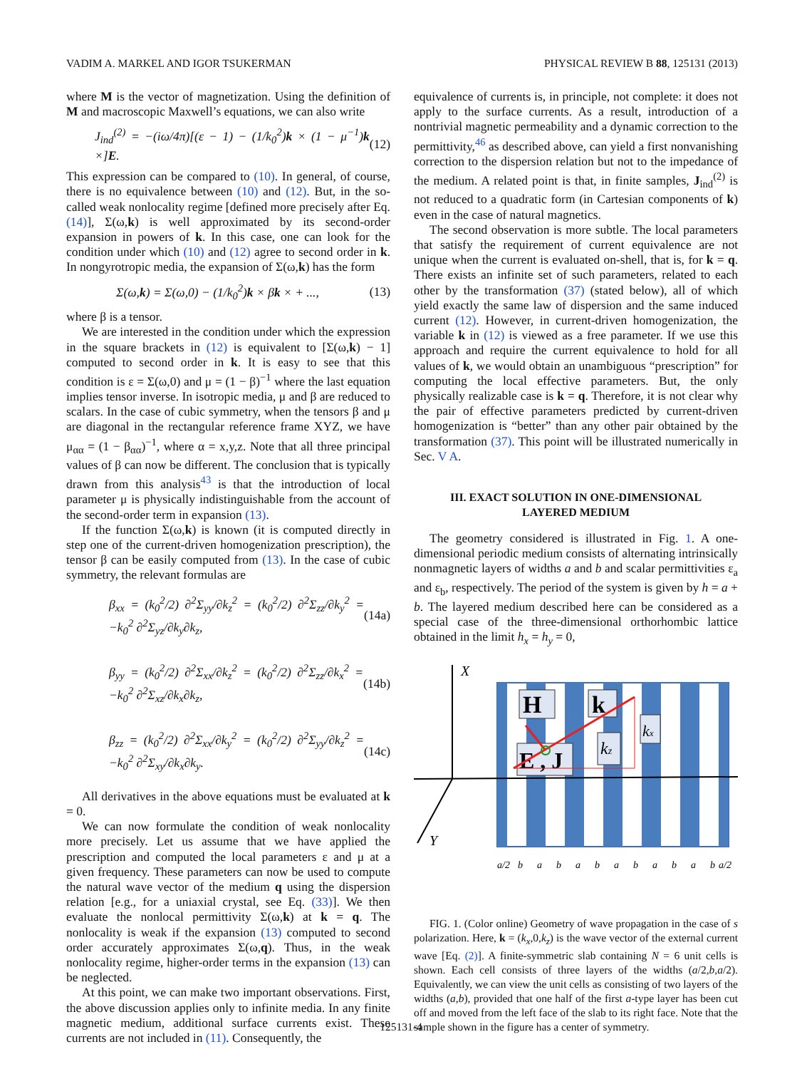VADIM A. MARKEL AND IGOR TSUKERMAN PHYSICAL REVIEW B 88, 125131 (2013)
where M is the vector of magnetization. Using the definition of M and macroscopic Maxwell’s equations, we can also write
J<sub>ind</sub><sup>(2)</sup> = −(iω/4π)[(ε − 1) − (1/k<sub>0</sub><sup>2</sup>)k × (1 − μ<sup>−1</sup>)k ×]E. (12)
This expression can be compared to (10). In general, of course, there is no equivalence between (10) and (12). But, in the so-called weak nonlocality regime [defined more precisely after Eq. (14)], Σ(ω,k) is well approximated by its second-order expansion in powers of k. In this case, one can look for the condition under which (10) and (12) agree to second order in k. In nongyrotropic media, the expansion of Σ(ω,k) has the form
Σ(ω,k) = Σ(ω,0) − (1/k<sub>0</sub><sup>2</sup>)k × βk × + ..., (13)
where β is a tensor.
We are interested in the condition under which the expression in the square brackets in (12) is equivalent to [Σ(ω,k) − 1] computed to second order in k. It is easy to see that this condition is ε = Σ(ω,0) and μ = (1 − β)<sup>−1</sup> where the last equation implies tensor inverse. In isotropic media, μ and β are reduced to scalars. In the case of cubic symmetry, when the tensors β and μ are diagonal in the rectangular reference frame XYZ, we have μ<sub>αα</sub> = (1 − β<sub>αα</sub>)<sup>−1</sup>, where α = x,y,z. Note that all three principal values of β can now be different. The conclusion that is typically drawn from this analysis<sup>43</sup> is that the introduction of local parameter μ is physically indistinguishable from the account of the second-order term in expansion (13).
If the function Σ(ω,k) is known (it is computed directly in step one of the current-driven homogenization prescription), the tensor β can be easily computed from (13). In the case of cubic symmetry, the relevant formulas are
β<sub>xx</sub> = (k<sub>0</sub><sup>2</sup>/2) ∂<sup>2</sup>Σ<sub>yy</sub>/∂k<sub>z</sub><sup>2</sup> = (k<sub>0</sub><sup>2</sup>/2) ∂<sup>2</sup>Σ<sub>zz</sub>/∂k<sub>y</sub><sup>2</sup> = −k<sub>0</sub><sup>2</sup> ∂<sup>2</sup>Σ<sub>yz</sub>/∂k<sub>y</sub>∂k<sub>z</sub>, (14a)
β<sub>yy</sub> = (k<sub>0</sub><sup>2</sup>/2) ∂<sup>2</sup>Σ<sub>xx</sub>/∂k<sub>z</sub><sup>2</sup> = (k<sub>0</sub><sup>2</sup>/2) ∂<sup>2</sup>Σ<sub>zz</sub>/∂k<sub>x</sub><sup>2</sup> = −k<sub>0</sub><sup>2</sup> ∂<sup>2</sup>Σ<sub>xz</sub>/∂k<sub>x</sub>∂k<sub>z</sub>, (14b)
β<sub>zz</sub> = (k<sub>0</sub><sup>2</sup>/2) ∂<sup>2</sup>Σ<sub>xx</sub>/∂k<sub>y</sub><sup>2</sup> = (k<sub>0</sub><sup>2</sup>/2) ∂<sup>2</sup>Σ<sub>yy</sub>/∂k<sub>z</sub><sup>2</sup> = −k<sub>0</sub><sup>2</sup> ∂<sup>2</sup>Σ<sub>xy</sub>/∂k<sub>x</sub>∂k<sub>y</sub>. (14c)
All derivatives in the above equations must be evaluated at k = 0.
We can now formulate the condition of weak nonlocality more precisely. Let us assume that we have applied the prescription and computed the local parameters ε and μ at a given frequency. These parameters can now be used to compute the natural wave vector of the medium q using the dispersion relation [e.g., for a uniaxial crystal, see Eq. (33)]. We then evaluate the nonlocal permittivity Σ(ω,k) at k = q. The nonlocality is weak if the expansion (13) computed to second order accurately approximates Σ(ω,q). Thus, in the weak nonlocality regime, higher-order terms in the expansion (13) can be neglected.
At this point, we can make two important observations. First, the above discussion applies only to infinite media. In any finite magnetic medium, additional surface currents exist. These currents are not included in (11). Consequently, the
equivalence of currents is, in principle, not complete: it does not apply to the surface currents. As a result, introduction of a nontrivial magnetic permeability and a dynamic correction to the permittivity,<sup>46</sup> as described above, can yield a first nonvanishing correction to the dispersion relation but not to the impedance of the medium. A related point is that, in finite samples, J<sub>ind</sub><sup>(2)</sup> is not reduced to a quadratic form (in Cartesian components of k) even in the case of natural magnetics.
The second observation is more subtle. The local parameters that satisfy the requirement of current equivalence are not unique when the current is evaluated on-shell, that is, for k = q. There exists an infinite set of such parameters, related to each other by the transformation (37) (stated below), all of which yield exactly the same law of dispersion and the same induced current (12). However, in current-driven homogenization, the variable k in (12) is viewed as a free parameter. If we use this approach and require the current equivalence to hold for all values of k, we would obtain an unambiguous “prescription” for computing the local effective parameters. But, the only physically realizable case is k = q. Therefore, it is not clear why the pair of effective parameters predicted by current-driven homogenization is “better” than any other pair obtained by the transformation (37). This point will be illustrated numerically in Sec. V A.
III. EXACT SOLUTION IN ONE-DIMENSIONAL
LAYERED MEDIUM
The geometry considered is illustrated in Fig. 1. A one-dimensional periodic medium consists of alternating intrinsically nonmagnetic layers of widths a and b and scalar permittivities ε<sub>a</sub> and ε<sub>b</sub>, respectively. The period of the system is given by h = a + b. The layered medium described here can be considered as a special case of the three-dimensional orthorhombic lattice obtained in the limit h<sub>x</sub> = h<sub>y</sub> = 0,
X
Y
H
k
E , J
kz
kx
a/2
b
a
b
a
b
a
b
a
b
a
b
a/2
FIG. 1. (Color online) Geometry of wave propagation in the case of s polarization. Here, k = (k<sub>x</sub>,0,k<sub>z</sub>) is the wave vector of the external current wave [Eq. (2)]. A finite-symmetric slab containing N = 6 unit cells is shown. Each cell consists of three layers of the widths (a/2,b,a/2). Equivalently, we can view the unit cells as consisting of two layers of the widths (a,b), provided that one half of the first a-type layer has been cut off and moved from the left face of the slab to its right face. Note that the sample shown in the figure has a center of symmetry.
125131-4